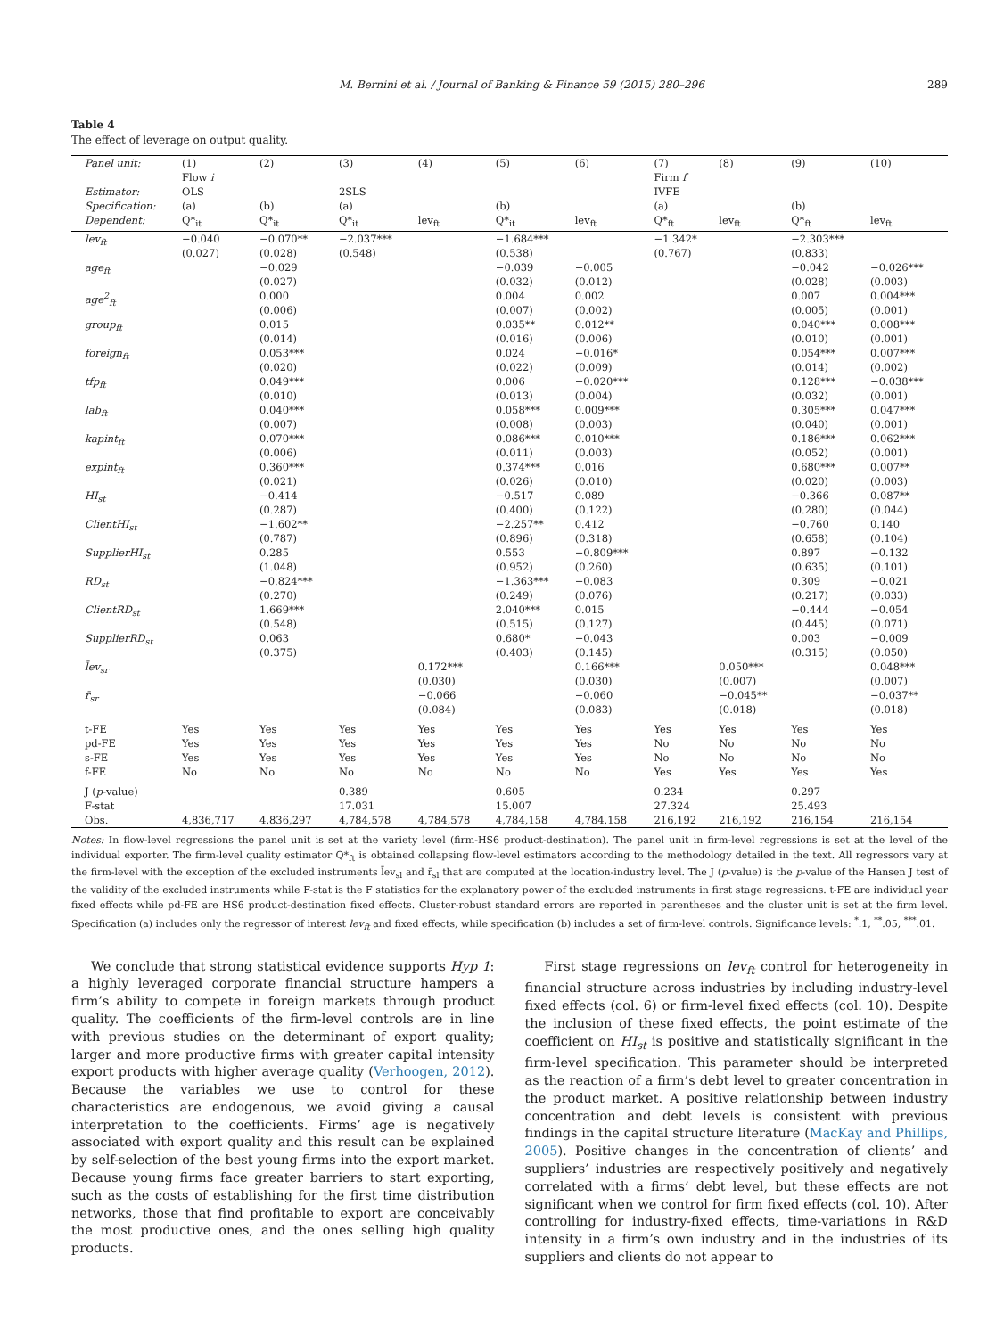M. Bernini et al. / Journal of Banking & Finance 59 (2015) 280–296 289
Table 4
The effect of leverage on output quality.
| Panel unit: | (1) Flow i | (2) | (3) | (4) | (5) | (6) | (7) Firm f | (8) | (9) | (10) |
| --- | --- | --- | --- | --- | --- | --- | --- | --- | --- | --- |
| Estimator: | OLS | | 2SLS | | | | IVFE | | | |
| Specification: | (a) | (b) | (a) | | (b) | | (a) | | (b) | |
| Dependent: | Q*<sub>it</sub> | Q*<sub>it</sub> | Q*<sub>it</sub> | lev<sub>ft</sub> | Q*<sub>it</sub> | lev<sub>ft</sub> | Q*<sub>ft</sub> | lev<sub>ft</sub> | Q*<sub>ft</sub> | lev<sub>ft</sub> |
| lev<sub>ft</sub> | −0.040 (0.027) | −0.070** (0.028) | −2.037*** (0.548) | | −1.684*** (0.538) | | −1.342* (0.767) | | −2.303*** (0.833) | |
| age<sub>ft</sub> | | −0.029 (0.027) | | | −0.039 (0.032) | −0.005 (0.012) | | | −0.042 (0.028) | −0.026*** (0.003) |
| age<sup>2</sup><sub>ft</sub> | | 0.000 (0.006) | | | 0.004 (0.007) | 0.002 (0.002) | | | 0.007 (0.005) | 0.004*** (0.001) |
| group<sub>ft</sub> | | 0.015 (0.014) | | | 0.035** (0.016) | 0.012** (0.006) | | | 0.040*** (0.010) | 0.008*** (0.001) |
| foreign<sub>ft</sub> | | 0.053*** (0.020) | | | 0.024 (0.022) | −0.016* (0.009) | | | 0.054*** (0.014) | 0.007*** (0.002) |
| tfp<sub>ft</sub> | | 0.049*** (0.010) | | | 0.006 (0.013) | −0.020*** (0.004) | | | 0.128*** (0.032) | −0.038*** (0.001) |
| lab<sub>ft</sub> | | 0.040*** (0.007) | | | 0.058*** (0.008) | 0.009*** (0.003) | | | 0.305*** (0.040) | 0.047*** (0.001) |
| kapint<sub>ft</sub> | | 0.070*** (0.006) | | | 0.086*** (0.011) | 0.010*** (0.003) | | | 0.186*** (0.052) | 0.062*** (0.001) |
| expint<sub>ft</sub> | | 0.360*** (0.021) | | | 0.374*** (0.026) | 0.016 (0.010) | | | 0.680*** (0.020) | 0.007** (0.003) |
| HI<sub>st</sub> | | −0.414 (0.287) | | | −0.517 (0.400) | 0.089 (0.122) | | | −0.366 (0.280) | 0.087** (0.044) |
| ClientHI<sub>st</sub> | | −1.602** (0.787) | | | −2.257** (0.896) | 0.412 (0.318) | | | −0.760 (0.658) | 0.140 (0.104) |
| SupplierHI<sub>st</sub> | | 0.285 (1.048) | | | 0.553 (0.952) | −0.809*** (0.260) | | | 0.897 (0.635) | −0.132 (0.101) |
| RD<sub>st</sub> | | −0.824*** (0.270) | | | −1.363*** (0.249) | −0.083 (0.076) | | | 0.309 (0.217) | −0.021 (0.033) |
| ClientRD<sub>st</sub> | | 1.669*** (0.548) | | | 2.040*** (0.515) | 0.015 (0.127) | | | −0.444 (0.445) | −0.054 (0.071) |
| SupplierRD<sub>st</sub> | | 0.063 (0.375) | | | 0.680* (0.403) | −0.043 (0.145) | | | 0.003 (0.315) | −0.009 (0.050) |
| l̄ev<sub>sr</sub> | | | | 0.172*** (0.030) | | 0.166*** (0.030) | | 0.050*** (0.007) | | 0.048*** (0.007) |
| r̄<sub>sr</sub> | | | | −0.066 (0.084) | | −0.060 (0.083) | | −0.045** (0.018) | | −0.037** (0.018) |
| t-FE pd-FE s-FE f-FE | Yes Yes Yes No | Yes Yes Yes No | Yes Yes Yes No | Yes Yes Yes No | Yes Yes Yes No | Yes Yes Yes No | Yes No No Yes | Yes No No Yes | Yes No No Yes | Yes No No Yes |
| J ( p -value) F-stat Obs. | 4,836,717 | 4,836,297 | 0.389 17.031 4,784,578 | 4,784,578 | 0.605 15.007 4,784,158 | 4,784,158 | 0.234 27.324 216,192 | 216,192 | 0.297 25.493 216,154 | 216,154 |
Notes: In flow-level regressions the panel unit is set at the variety level (firm-HS6 product-destination). The panel unit in firm-level regressions is set at the level of the individual exporter. The firm-level quality estimator Q*<sub>ft</sub> is obtained collapsing flow-level estimators according to the methodology detailed in the text. All regressors vary at the firm-level with the exception of the excluded instruments l̄ev<sub>sl</sub> and r̄<sub>sl</sub> that are computed at the location-industry level. The J (p-value) is the p-value of the Hansen J test of the validity of the excluded instruments while F-stat is the F statistics for the explanatory power of the excluded instruments in first stage regressions. t-FE are individual year fixed effects while pd-FE are HS6 product-destination fixed effects. Cluster-robust standard errors are reported in parentheses and the cluster unit is set at the firm level. Specification (a) includes only the regressor of interest lev<sub>ft</sub> and fixed effects, while specification (b) includes a set of firm-level controls. Significance levels: <sup>*</sup>.1, <sup>**</sup>.05, <sup>***</sup>.01.
We conclude that strong statistical evidence supports Hyp 1: a highly leveraged corporate financial structure hampers a firm’s ability to compete in foreign markets through product quality. The coefficients of the firm-level controls are in line with previous studies on the determinant of export quality; larger and more productive firms with greater capital intensity export products with higher average quality (Verhoogen, 2012). Because the variables we use to control for these characteristics are endogenous, we avoid giving a causal interpretation to the coefficients. Firms’ age is negatively associated with export quality and this result can be explained by self-selection of the best young firms into the export market. Because young firms face greater barriers to start exporting, such as the costs of establishing for the first time distribution networks, those that find profitable to export are conceivably the most productive ones, and the ones selling high quality products.
First stage regressions on lev<sub>ft</sub> control for heterogeneity in financial structure across industries by including industry-level fixed effects (col. 6) or firm-level fixed effects (col. 10). Despite the inclusion of these fixed effects, the point estimate of the coefficient on HI<sub>st</sub> is positive and statistically significant in the firm-level specification. This parameter should be interpreted as the reaction of a firm’s debt level to greater concentration in the product market. A positive relationship between industry concentration and debt levels is consistent with previous findings in the capital structure literature (MacKay and Phillips, 2005). Positive changes in the concentration of clients’ and suppliers’ industries are respectively positively and negatively correlated with a firms’ debt level, but these effects are not significant when we control for firm fixed effects (col. 10). After controlling for industry-fixed effects, time-variations in R&D intensity in a firm’s own industry and in the industries of its suppliers and clients do not appear to